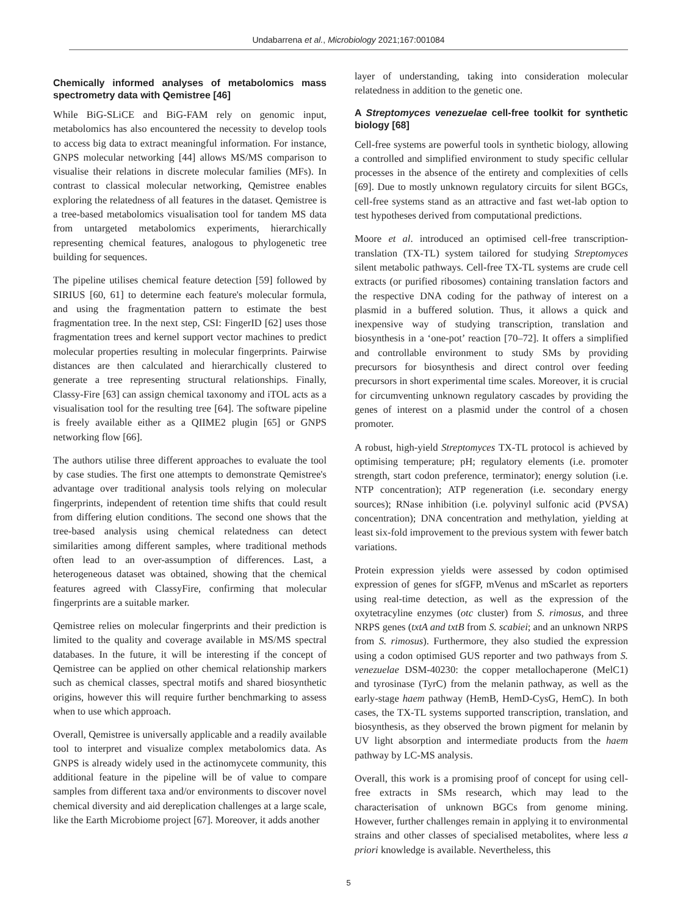Undabarrena et al., Microbiology 2021;167:001084
Chemically informed analyses of metabolomics mass spectrometry data with Qemistree [46]
While BiG-SLiCE and BiG-FAM rely on genomic input, metabolomics has also encountered the necessity to develop tools to access big data to extract meaningful information. For instance, GNPS molecular networking [44] allows MS/MS comparison to visualise their relations in discrete molecular families (MFs). In contrast to classical molecular networking, Qemistree enables exploring the relatedness of all features in the dataset. Qemistree is a tree-based metabolomics visualisation tool for tandem MS data from untargeted metabolomics experiments, hierarchically representing chemical features, analogous to phylogenetic tree building for sequences.
The pipeline utilises chemical feature detection [59] followed by SIRIUS [60, 61] to determine each feature's molecular formula, and using the fragmentation pattern to estimate the best fragmentation tree. In the next step, CSI: FingerID [62] uses those fragmentation trees and kernel support vector machines to predict molecular properties resulting in molecular fingerprints. Pairwise distances are then calculated and hierarchically clustered to generate a tree representing structural relationships. Finally, Classy-Fire [63] can assign chemical taxonomy and iTOL acts as a visualisation tool for the resulting tree [64]. The software pipeline is freely available either as a QIIME2 plugin [65] or GNPS networking flow [66].
The authors utilise three different approaches to evaluate the tool by case studies. The first one attempts to demonstrate Qemistree's advantage over traditional analysis tools relying on molecular fingerprints, independent of retention time shifts that could result from differing elution conditions. The second one shows that the tree-based analysis using chemical relatedness can detect similarities among different samples, where traditional methods often lead to an over-assumption of differences. Last, a heterogeneous dataset was obtained, showing that the chemical features agreed with ClassyFire, confirming that molecular fingerprints are a suitable marker.
Qemistree relies on molecular fingerprints and their prediction is limited to the quality and coverage available in MS/MS spectral databases. In the future, it will be interesting if the concept of Qemistree can be applied on other chemical relationship markers such as chemical classes, spectral motifs and shared biosynthetic origins, however this will require further benchmarking to assess when to use which approach.
Overall, Qemistree is universally applicable and a readily available tool to interpret and visualize complex metabolomics data. As GNPS is already widely used in the actinomycete community, this additional feature in the pipeline will be of value to compare samples from different taxa and/or environments to discover novel chemical diversity and aid dereplication challenges at a large scale, like the Earth Microbiome project [67]. Moreover, it adds another
layer of understanding, taking into consideration molecular relatedness in addition to the genetic one.
A Streptomyces venezuelae cell-free toolkit for synthetic biology [68]
Cell-free systems are powerful tools in synthetic biology, allowing a controlled and simplified environment to study specific cellular processes in the absence of the entirety and complexities of cells [69]. Due to mostly unknown regulatory circuits for silent BGCs, cell-free systems stand as an attractive and fast wet-lab option to test hypotheses derived from computational predictions.
Moore et al. introduced an optimised cell-free transcription-translation (TX-TL) system tailored for studying Streptomyces silent metabolic pathways. Cell-free TX-TL systems are crude cell extracts (or purified ribosomes) containing translation factors and the respective DNA coding for the pathway of interest on a plasmid in a buffered solution. Thus, it allows a quick and inexpensive way of studying transcription, translation and biosynthesis in a ‘one-pot’ reaction [70–72]. It offers a simplified and controllable environment to study SMs by providing precursors for biosynthesis and direct control over feeding precursors in short experimental time scales. Moreover, it is crucial for circumventing unknown regulatory cascades by providing the genes of interest on a plasmid under the control of a chosen promoter.
A robust, high-yield Streptomyces TX-TL protocol is achieved by optimising temperature; pH; regulatory elements (i.e. promoter strength, start codon preference, terminator); energy solution (i.e. NTP concentration); ATP regeneration (i.e. secondary energy sources); RNase inhibition (i.e. polyvinyl sulfonic acid (PVSA) concentration); DNA concentration and methylation, yielding at least six-fold improvement to the previous system with fewer batch variations.
Protein expression yields were assessed by codon optimised expression of genes for sfGFP, mVenus and mScarlet as reporters using real-time detection, as well as the expression of the oxytetracyline enzymes (otc cluster) from S. rimosus, and three NRPS genes (txtA and txtB from S. scabiei; and an unknown NRPS from S. rimosus). Furthermore, they also studied the expression using a codon optimised GUS reporter and two pathways from S. venezuelae DSM-40230: the copper metallochaperone (MelC1) and tyrosinase (TyrC) from the melanin pathway, as well as the early-stage haem pathway (HemB, HemD-CysG, HemC). In both cases, the TX-TL systems supported transcription, translation, and biosynthesis, as they observed the brown pigment for melanin by UV light absorption and intermediate products from the haem pathway by LC-MS analysis.
Overall, this work is a promising proof of concept for using cell-free extracts in SMs research, which may lead to the characterisation of unknown BGCs from genome mining. However, further challenges remain in applying it to environmental strains and other classes of specialised metabolites, where less a priori knowledge is available. Nevertheless, this
5